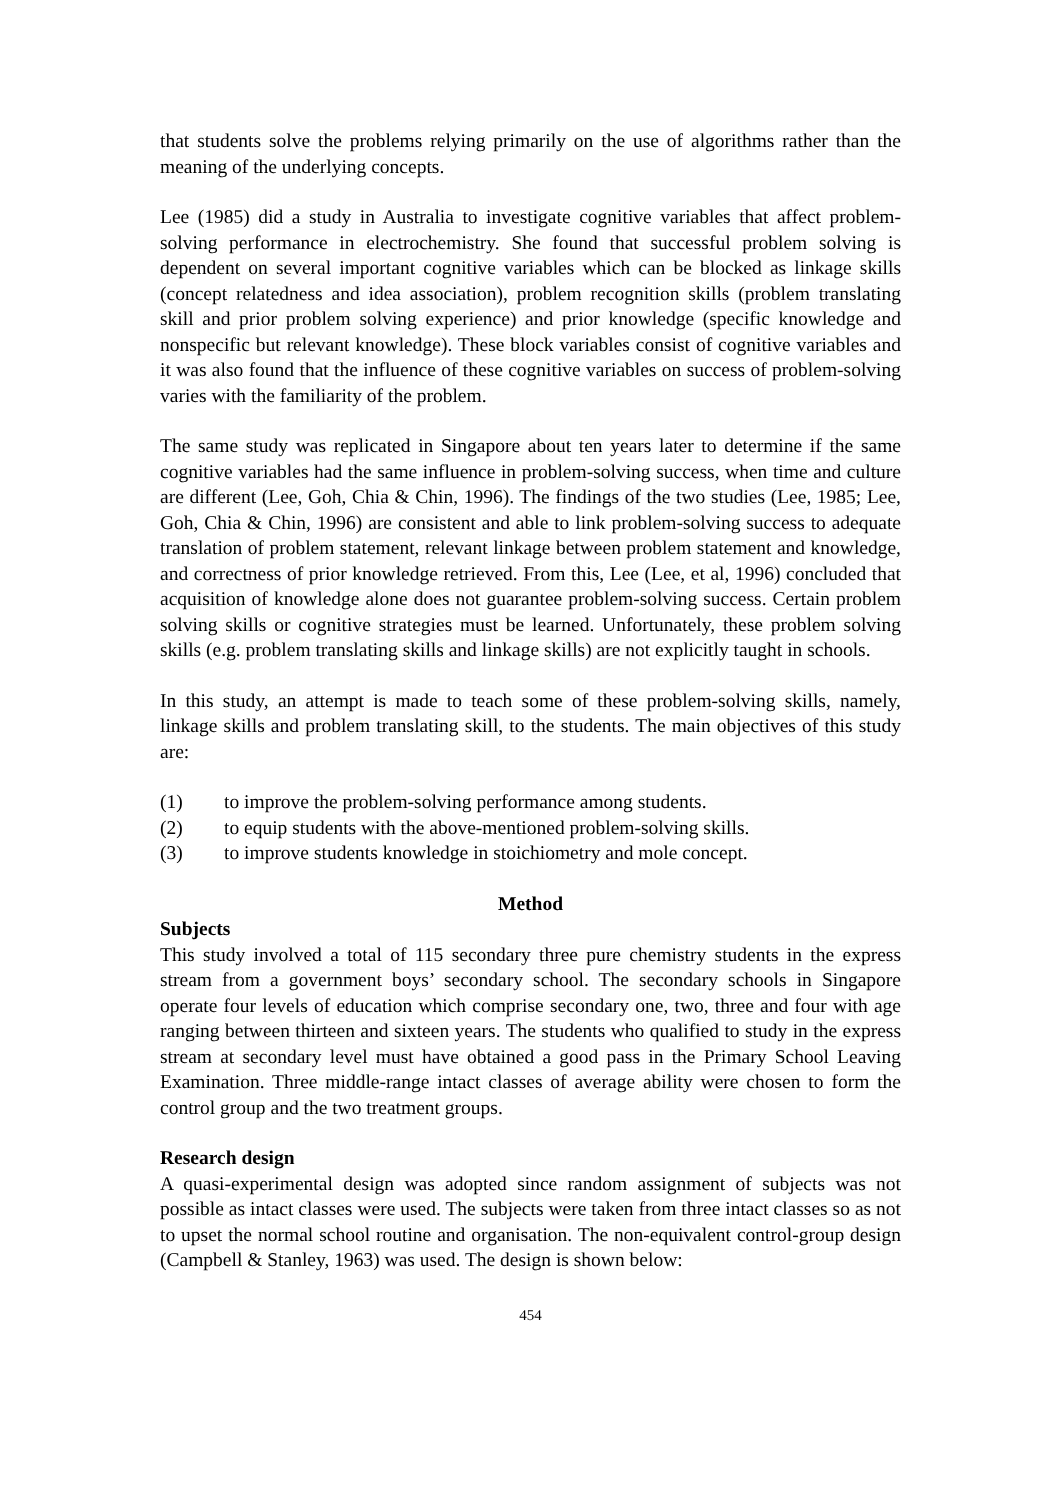that students solve the problems relying primarily on the use of algorithms rather than the meaning of the underlying concepts.
Lee (1985) did a study in Australia to investigate cognitive variables that affect problem-solving performance in electrochemistry. She found that successful problem solving is dependent on several important cognitive variables which can be blocked as linkage skills (concept relatedness and idea association), problem recognition skills (problem translating skill and prior problem solving experience) and prior knowledge (specific knowledge and nonspecific but relevant knowledge). These block variables consist of cognitive variables and it was also found that the influence of these cognitive variables on success of problem-solving varies with the familiarity of the problem.
The same study was replicated in Singapore about ten years later to determine if the same cognitive variables had the same influence in problem-solving success, when time and culture are different (Lee, Goh, Chia & Chin, 1996). The findings of the two studies (Lee, 1985; Lee, Goh, Chia & Chin, 1996) are consistent and able to link problem-solving success to adequate translation of problem statement, relevant linkage between problem statement and knowledge, and correctness of prior knowledge retrieved. From this, Lee (Lee, et al, 1996) concluded that acquisition of knowledge alone does not guarantee problem-solving success. Certain problem solving skills or cognitive strategies must be learned. Unfortunately, these problem solving skills (e.g. problem translating skills and linkage skills) are not explicitly taught in schools.
In this study, an attempt is made to teach some of these problem-solving skills, namely, linkage skills and problem translating skill, to the students. The main objectives of this study are:
(1) to improve the problem-solving performance among students.
(2) to equip students with the above-mentioned problem-solving skills.
(3) to improve students knowledge in stoichiometry and mole concept.
Method
Subjects
This study involved a total of 115 secondary three pure chemistry students in the express stream from a government boys’ secondary school. The secondary schools in Singapore operate four levels of education which comprise secondary one, two, three and four with age ranging between thirteen and sixteen years. The students who qualified to study in the express stream at secondary level must have obtained a good pass in the Primary School Leaving Examination. Three middle-range intact classes of average ability were chosen to form the control group and the two treatment groups.
Research design
A quasi-experimental design was adopted since random assignment of subjects was not possible as intact classes were used. The subjects were taken from three intact classes so as not to upset the normal school routine and organisation. The non-equivalent control-group design (Campbell & Stanley, 1963) was used. The design is shown below:
454